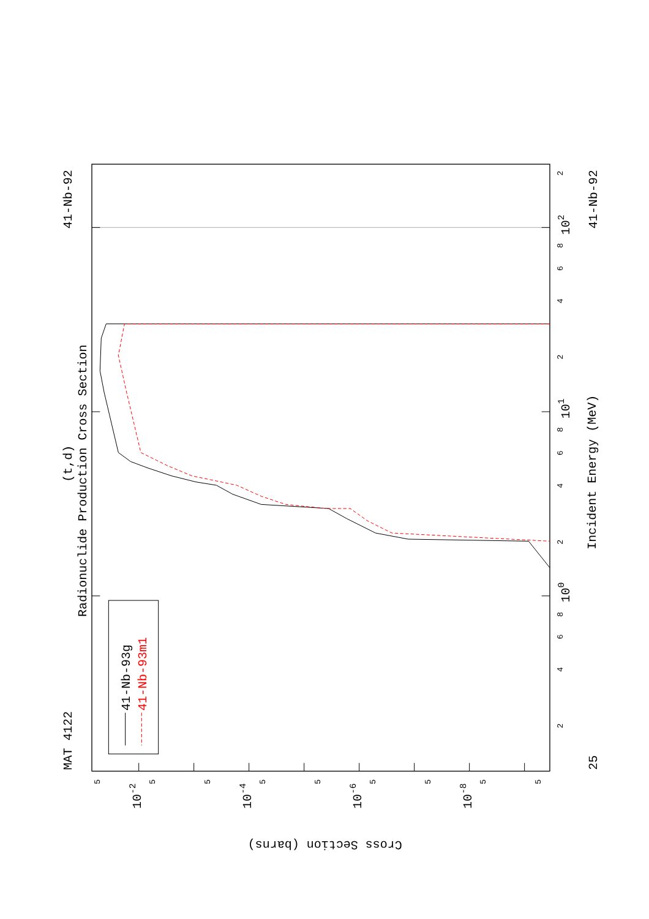MAT 4122
41-Nb-92
41-Nb-92
25
(t,d)
Radionuclide Production Cross Section
Incident Energy (MeV)
41-Nb-93g
41-Nb-93m1
100
101
102
Cross Section (barns)
10-2
10-4
10-6
10-8
2
4
6
8
2
4
6
8
2
4
6
8
2
5
5
5
5
5
5
5
5
5